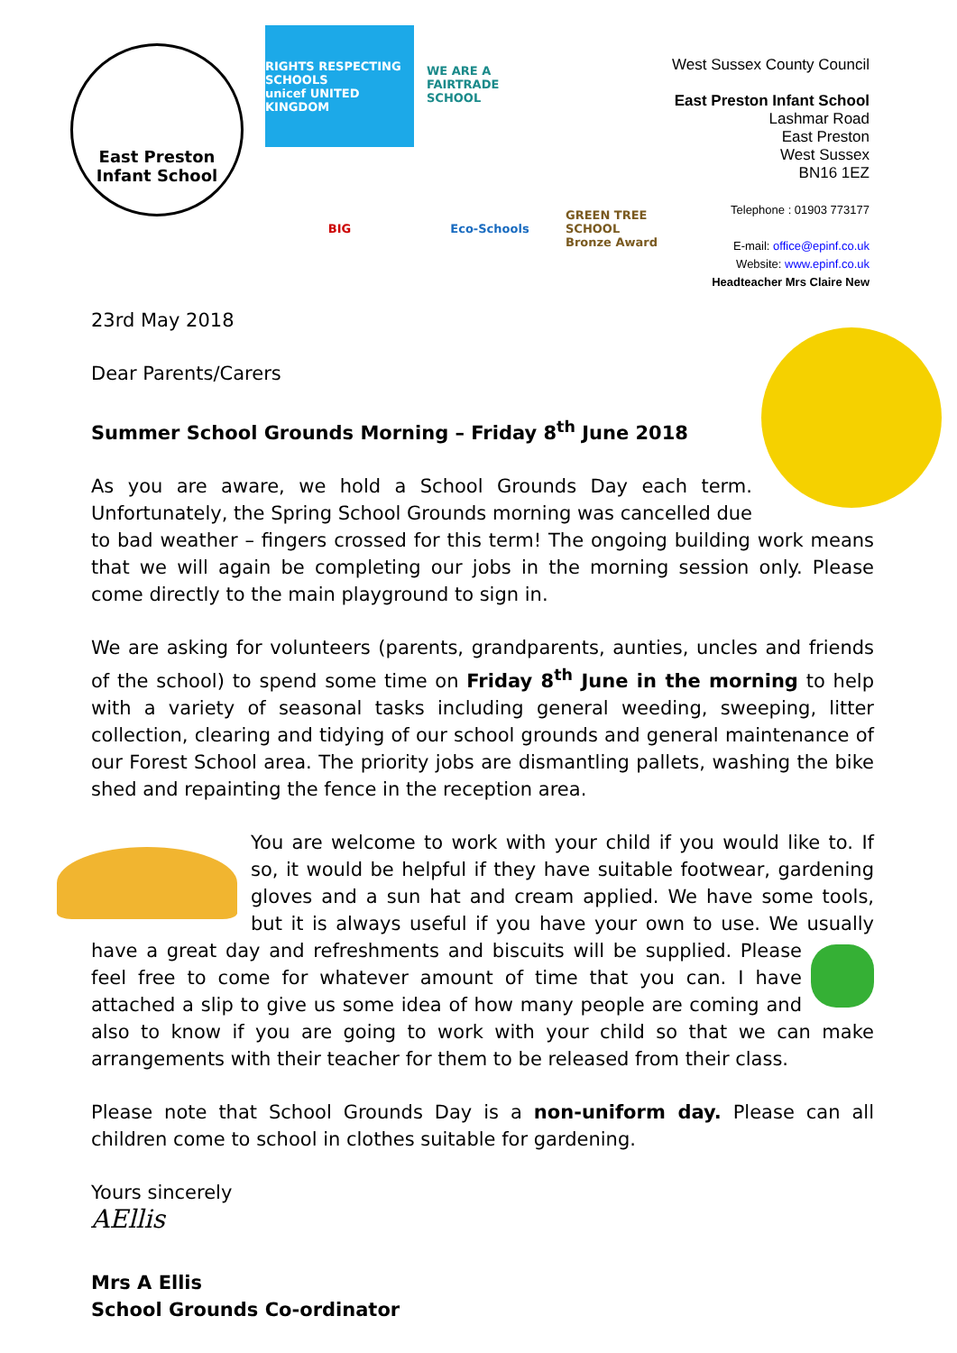East Preston
Infant School
RIGHTS RESPECTING SCHOOLS
unicef UNITED KINGDOM
WE ARE A FAIRTRADE SCHOOL
BIG
Eco-Schools
GREEN TREE SCHOOL Bronze Award
West Sussex County Council
East Preston Infant School
Lashmar Road
East Preston
West Sussex
BN16 1EZ
Telephone : 01903 773177
E-mail: office@epinf.co.uk
Website: www.epinf.co.uk
Headteacher Mrs Claire New
23rd May 2018
Dear Parents/Carers
Summer School Grounds Morning – Friday 8<sup>th</sup> June 2018
As you are aware, we hold a School Grounds Day each term. Unfortunately, the Spring School Grounds morning was cancelled due to bad weather – fingers crossed for this term! The ongoing building work means that we will again be completing our jobs in the morning session only. Please come directly to the main playground to sign in.
We are asking for volunteers (parents, grandparents, aunties, uncles and friends of the school) to spend some time on Friday 8<sup>th</sup> June in the morning to help with a variety of seasonal tasks including general weeding, sweeping, litter collection, clearing and tidying of our school grounds and general maintenance of our Forest School area. The priority jobs are dismantling pallets, washing the bike shed and repainting the fence in the reception area.
You are welcome to work with your child if you would like to. If so, it would be helpful if they have suitable footwear, gardening gloves and a sun hat and cream applied. We have some tools, but it is always useful if you have your own to use. We usually have a great day and refreshments and biscuits will be supplied. Please feel free to come for whatever amount of time that you can. I have attached a slip to give us some idea of how many people are coming and also to know if you are going to work with your child so that we can make arrangements with their teacher for them to be released from their class.
Please note that School Grounds Day is a non-uniform day. Please can all children come to school in clothes suitable for gardening.
Yours sincerely
AEllis
Mrs A Ellis
School Grounds Co-ordinator